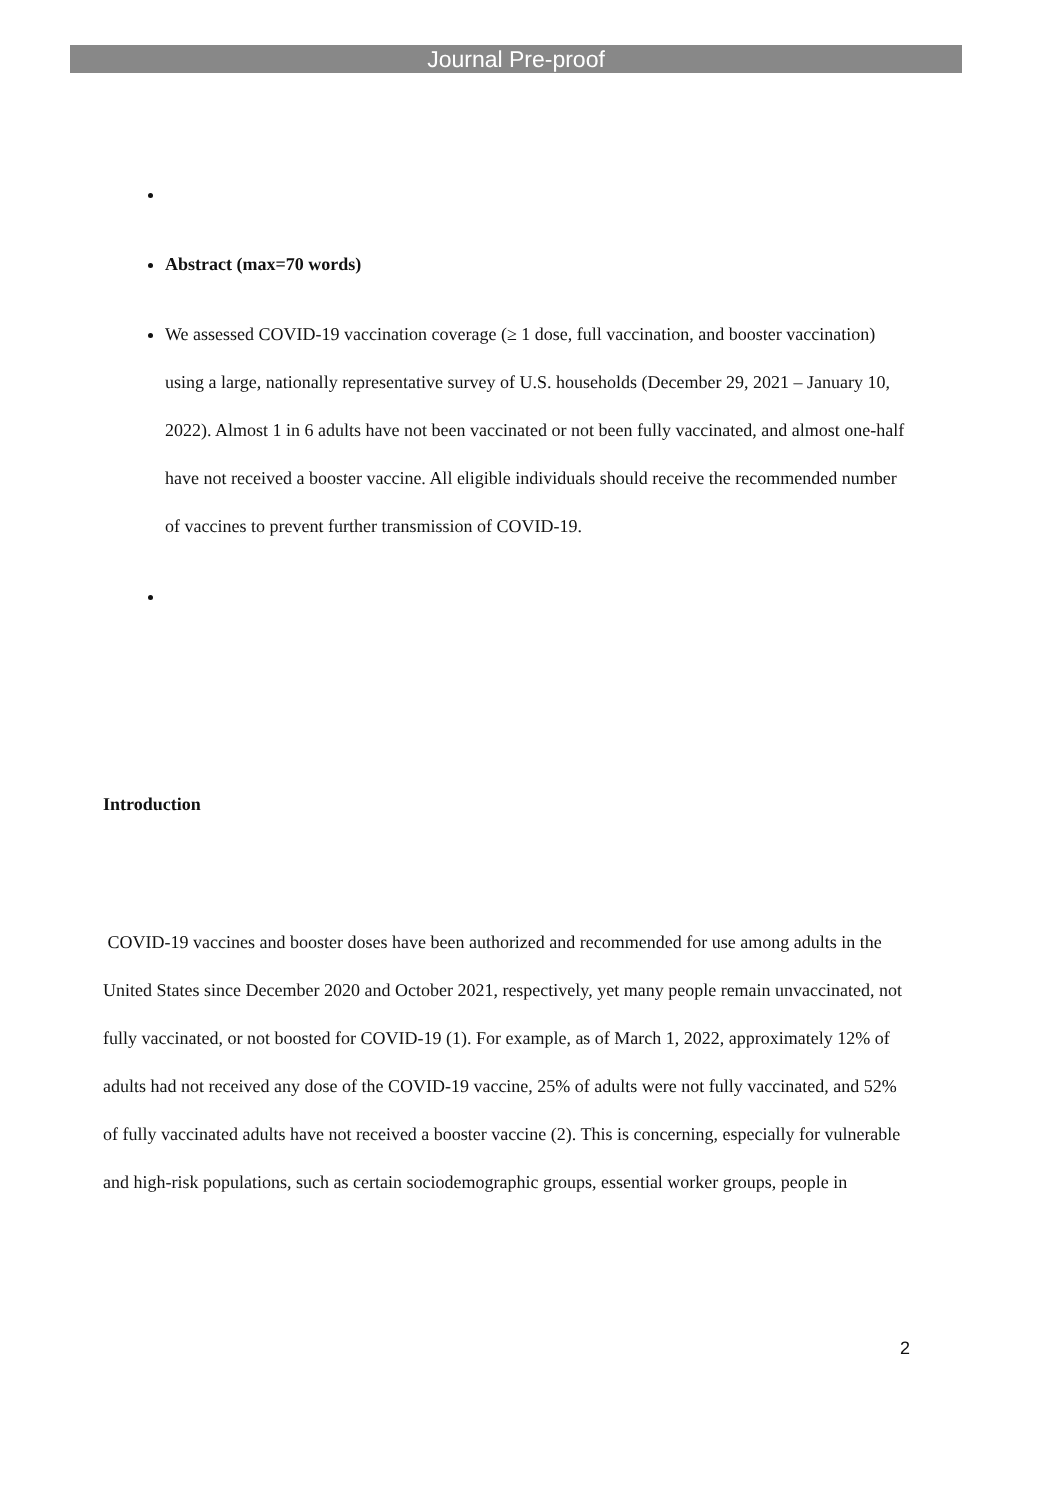Journal Pre-proof
Abstract (max=70 words)
We assessed COVID-19 vaccination coverage (≥ 1 dose, full vaccination, and booster vaccination) using a large, nationally representative survey of U.S. households (December 29, 2021 – January 10, 2022). Almost 1 in 6 adults have not been vaccinated or not been fully vaccinated, and almost one-half have not received a booster vaccine. All eligible individuals should receive the recommended number of vaccines to prevent further transmission of COVID-19.
Introduction
COVID-19 vaccines and booster doses have been authorized and recommended for use among adults in the United States since December 2020 and October 2021, respectively, yet many people remain unvaccinated, not fully vaccinated, or not boosted for COVID-19 (1). For example, as of March 1, 2022, approximately 12% of adults had not received any dose of the COVID-19 vaccine, 25% of adults were not fully vaccinated, and 52% of fully vaccinated adults have not received a booster vaccine (2). This is concerning, especially for vulnerable and high-risk populations, such as certain sociodemographic groups, essential worker groups, people in
2